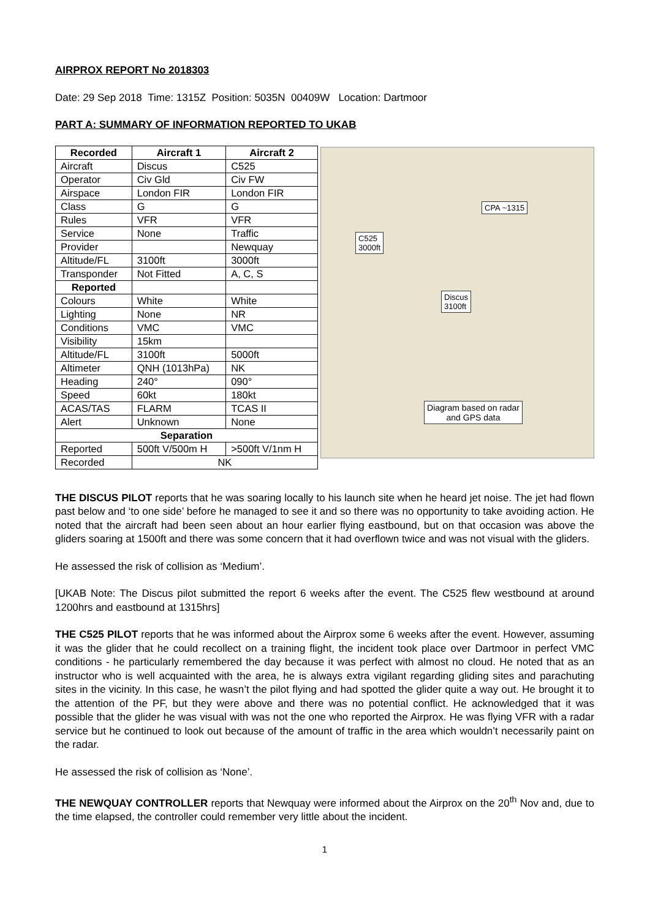AIRPROX REPORT No 2018303
Date: 29 Sep 2018 Time: 1315Z Position: 5035N 00409W Location: Dartmoor
PART A: SUMMARY OF INFORMATION REPORTED TO UKAB
| Recorded | Aircraft 1 | Aircraft 2 |
| --- | --- | --- |
| Aircraft | Discus | C525 |
| Operator | Civ Gld | Civ FW |
| Airspace | London FIR | London FIR |
| Class | G | G |
| Rules | VFR | VFR |
| Service | None | Traffic |
| Provider | | Newquay |
| Altitude/FL | 3100ft | 3000ft |
| Transponder | Not Fitted | A, C, S |
| Reported | | |
| Colours | White | White |
| Lighting | None | NR |
| Conditions | VMC | VMC |
| Visibility | 15km | |
| Altitude/FL | 3100ft | 5000ft |
| Altimeter | QNH (1013hPa) | NK |
| Heading | 240° | 090° |
| Speed | 60kt | 180kt |
| ACAS/TAS | FLARM | TCAS II |
| Alert | Unknown | None |
| Separation | | |
| Reported | 500ft V/500m H | >500ft V/1nm H |
| Recorded | NK | |
CPA ~1315
C525
3000ft
Discus
3100ft
Diagram based on radar
and GPS data
THE DISCUS PILOT reports that he was soaring locally to his launch site when he heard jet noise. The jet had flown past below and ‘to one side’ before he managed to see it and so there was no opportunity to take avoiding action. He noted that the aircraft had been seen about an hour earlier flying eastbound, but on that occasion was above the gliders soaring at 1500ft and there was some concern that it had overflown twice and was not visual with the gliders.
He assessed the risk of collision as ‘Medium’.
[UKAB Note: The Discus pilot submitted the report 6 weeks after the event. The C525 flew westbound at around 1200hrs and eastbound at 1315hrs]
THE C525 PILOT reports that he was informed about the Airprox some 6 weeks after the event. However, assuming it was the glider that he could recollect on a training flight, the incident took place over Dartmoor in perfect VMC conditions - he particularly remembered the day because it was perfect with almost no cloud. He noted that as an instructor who is well acquainted with the area, he is always extra vigilant regarding gliding sites and parachuting sites in the vicinity. In this case, he wasn’t the pilot flying and had spotted the glider quite a way out. He brought it to the attention of the PF, but they were above and there was no potential conflict. He acknowledged that it was possible that the glider he was visual with was not the one who reported the Airprox. He was flying VFR with a radar service but he continued to look out because of the amount of traffic in the area which wouldn’t necessarily paint on the radar.
He assessed the risk of collision as ‘None’.
THE NEWQUAY CONTROLLER reports that Newquay were informed about the Airprox on the 20<sup>th</sup> Nov and, due to the time elapsed, the controller could remember very little about the incident.
1